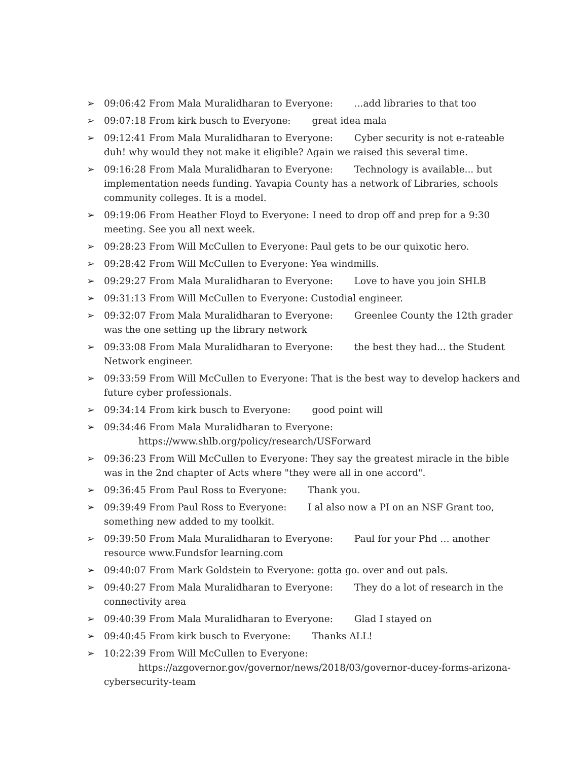➢ 09:06:42 From Mala Muralidharan to Everyone: ...add libraries to that too
➢ 09:07:18 From kirk busch to Everyone: great idea mala
➢ 09:12:41 From Mala Muralidharan to Everyone: Cyber security is not e-rateable duh! why would they not make it eligible? Again we raised this several time.
➢ 09:16:28 From Mala Muralidharan to Everyone: Technology is available... but implementation needs funding. Yavapia County has a network of Libraries, schools community colleges. It is a model.
➢ 09:19:06 From Heather Floyd to Everyone: I need to drop off and prep for a 9:30 meeting. See you all next week.
➢ 09:28:23 From Will McCullen to Everyone: Paul gets to be our quixotic hero.
➢ 09:28:42 From Will McCullen to Everyone: Yea windmills.
➢ 09:29:27 From Mala Muralidharan to Everyone: Love to have you join SHLB
➢ 09:31:13 From Will McCullen to Everyone: Custodial engineer.
➢ 09:32:07 From Mala Muralidharan to Everyone: Greenlee County the 12th grader was the one setting up the library network
➢ 09:33:08 From Mala Muralidharan to Everyone: the best they had... the Student Network engineer.
➢ 09:33:59 From Will McCullen to Everyone: That is the best way to develop hackers and future cyber professionals.
➢ 09:34:14 From kirk busch to Everyone: good point will
➢ 09:34:46 From Mala Muralidharan to Everyone:
https://www.shlb.org/policy/research/USForward
➢ 09:36:23 From Will McCullen to Everyone: They say the greatest miracle in the bible was in the 2nd chapter of Acts where "they were all in one accord".
➢ 09:36:45 From Paul Ross to Everyone: Thank you.
➢ 09:39:49 From Paul Ross to Everyone: I al also now a PI on an NSF Grant too, something new added to my toolkit.
➢ 09:39:50 From Mala Muralidharan to Everyone: Paul for your Phd … another resource www.Fundsfor learning.com
➢ 09:40:07 From Mark Goldstein to Everyone: gotta go. over and out pals.
➢ 09:40:27 From Mala Muralidharan to Everyone: They do a lot of research in the connectivity area
➢ 09:40:39 From Mala Muralidharan to Everyone: Glad I stayed on
➢ 09:40:45 From kirk busch to Everyone: Thanks ALL!
➢ 10:22:39 From Will McCullen to Everyone:
https://azgovernor.gov/governor/news/2018/03/governor-ducey-forms-arizona-
cybersecurity-team